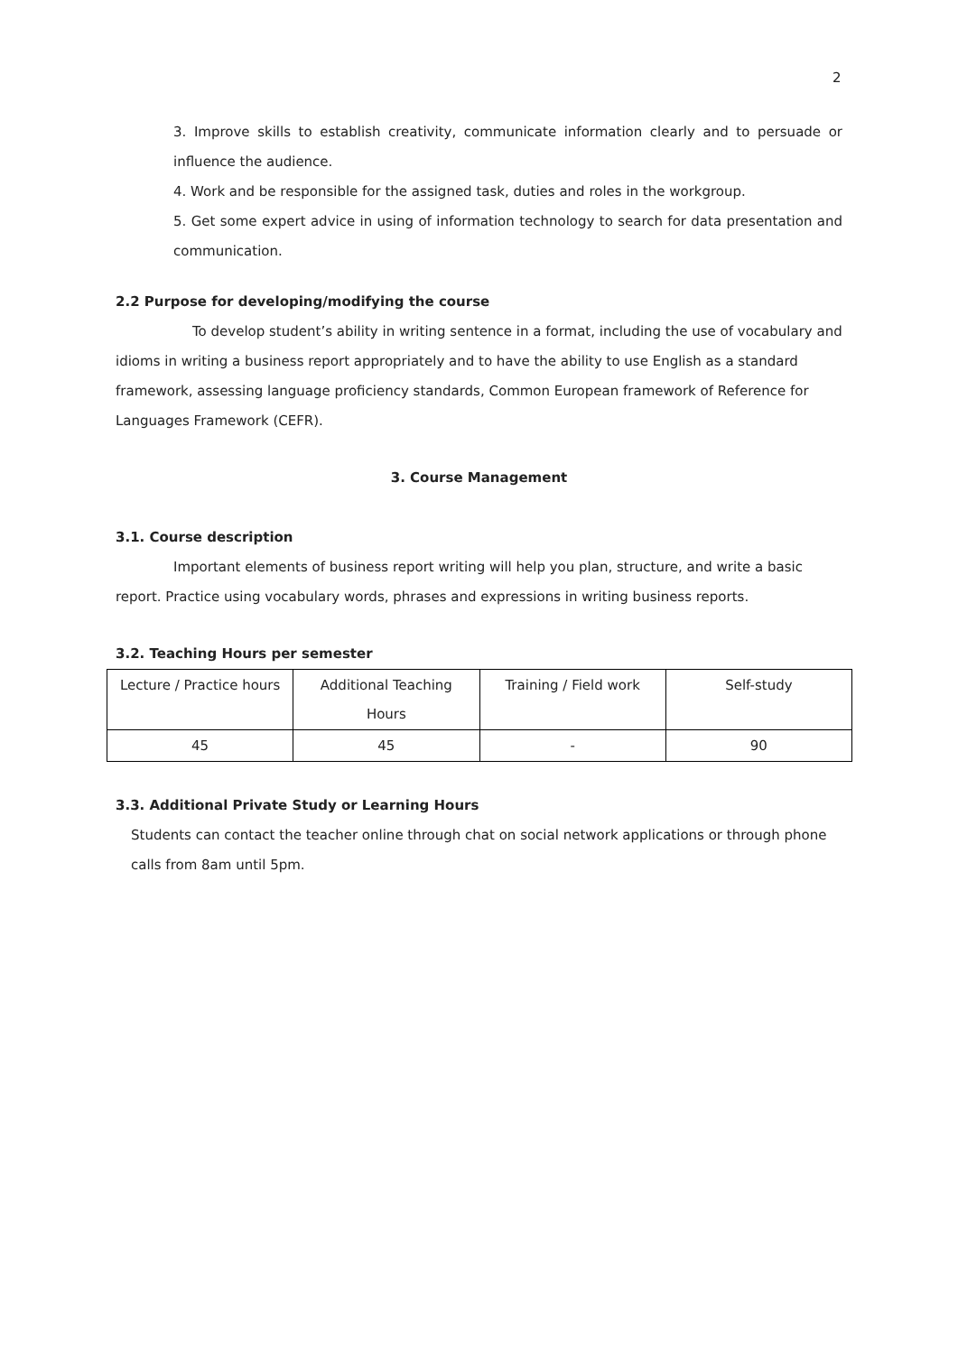2
3. Improve skills to establish creativity, communicate information clearly and to persuade or influence the audience.
4. Work and be responsible for the assigned task, duties and roles in the workgroup.
5. Get some expert advice in using of information technology to search for data presentation and communication.
2.2 Purpose for developing/modifying the course
To develop student’s ability in writing sentence in a format, including the use of vocabulary and idioms in writing a business report appropriately and to have the ability to use English as a standard framework, assessing language proficiency standards, Common European framework of Reference for Languages Framework (CEFR).
3. Course Management
3.1. Course description
Important elements of business report writing will help you plan, structure, and write a basic report. Practice using vocabulary words, phrases and expressions in writing business reports.
3.2. Teaching Hours per semester
| Lecture / Practice hours | Additional Teaching Hours | Training / Field work | Self-study |
| 45 | 45 | - | 90 |
3.3. Additional Private Study or Learning Hours
Students can contact the teacher online through chat on social network applications or through phone calls from 8am until 5pm.